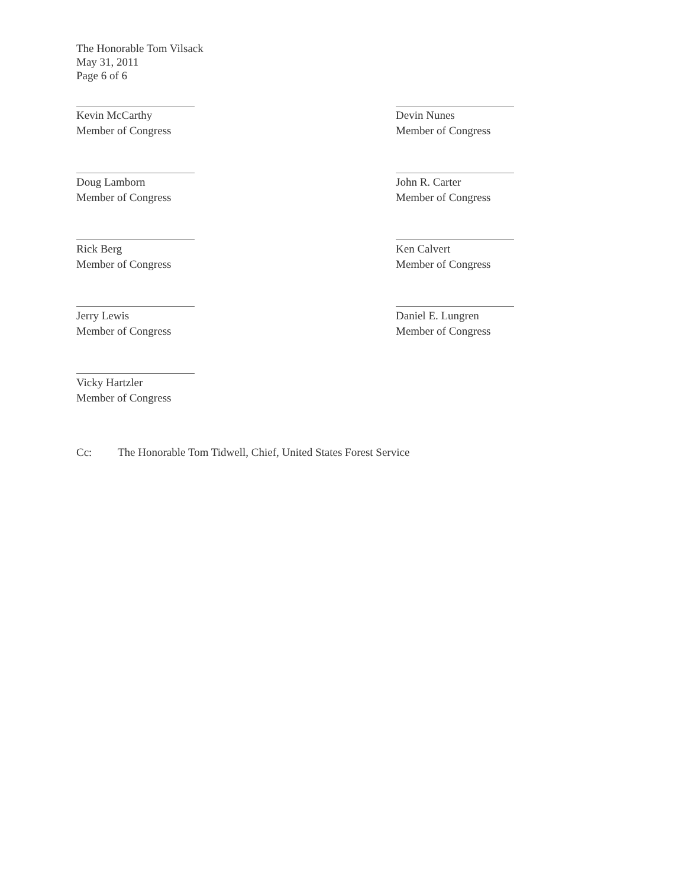The Honorable Tom Vilsack
May 31, 2011
Page 6 of 6
Kevin McCarthy
Member of Congress
Devin Nunes
Member of Congress
Doug Lamborn
Member of Congress
John R. Carter
Member of Congress
Rick Berg
Member of Congress
Ken Calvert
Member of Congress
Jerry Lewis
Member of Congress
Daniel E. Lungren
Member of Congress
Vicky Hartzler
Member of Congress
Cc: The Honorable Tom Tidwell, Chief, United States Forest Service